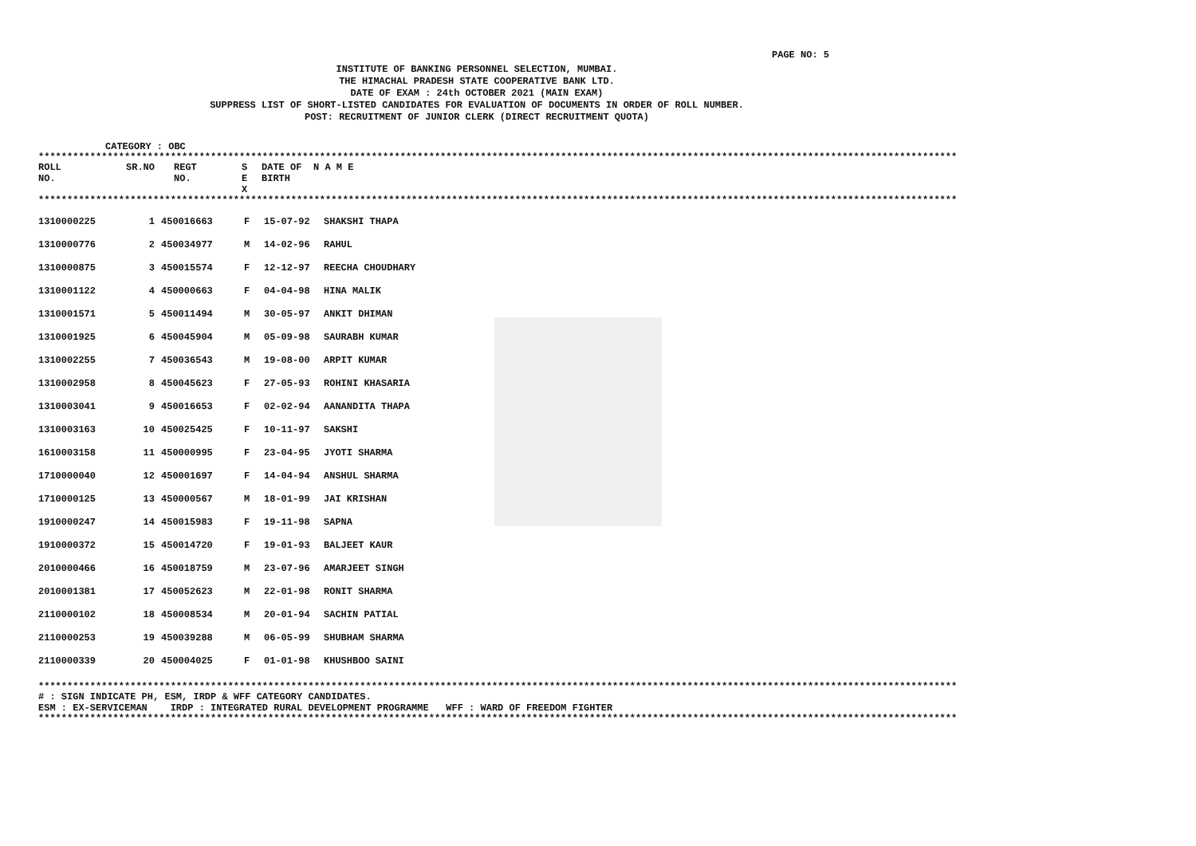PAGE NO: 5
INSTITUTE OF BANKING PERSONNEL SELECTION, MUMBAI.
THE HIMACHAL PRADESH STATE COOPERATIVE BANK LTD.
DATE OF EXAM : 24th OCTOBER 2021 (MAIN EXAM)
SUPPRESS LIST OF SHORT-LISTED CANDIDATES FOR EVALUATION OF DOCUMENTS IN ORDER OF ROLL NUMBER.
POST: RECRUITMENT OF JUNIOR CLERK (DIRECT RECRUITMENT QUOTA)
CATEGORY : OBC
****************************************************************************************************************************************************************
| ROLL NO. | SR.NO | REGT NO. | S E X | DATE OF BIRTH | N A M E |
| --- | --- | --- | --- | --- | --- |
****************************************************************************************************************************************************************
| 1310000225 | 1 | 450016663 | F | 15-07-92 | SHAKSHI THAPA |
| 1310000776 | 2 | 450034977 | M | 14-02-96 | RAHUL |
| 1310000875 | 3 | 450015574 | F | 12-12-97 | REECHA CHOUDHARY |
| 1310001122 | 4 | 450000663 | F | 04-04-98 | HINA MALIK |
| 1310001571 | 5 | 450011494 | M | 30-05-97 | ANKIT DHIMAN |
| 1310001925 | 6 | 450045904 | M | 05-09-98 | SAURABH KUMAR |
| 1310002255 | 7 | 450036543 | M | 19-08-00 | ARPIT KUMAR |
| 1310002958 | 8 | 450045623 | F | 27-05-93 | ROHINI KHASARIA |
| 1310003041 | 9 | 450016653 | F | 02-02-94 | AANANDITA THAPA |
| 1310003163 | 10 | 450025425 | F | 10-11-97 | SAKSHI |
| 1610003158 | 11 | 450000995 | F | 23-04-95 | JYOTI SHARMA |
| 1710000040 | 12 | 450001697 | F | 14-04-94 | ANSHUL SHARMA |
| 1710000125 | 13 | 450000567 | M | 18-01-99 | JAI KRISHAN |
| 1910000247 | 14 | 450015983 | F | 19-11-98 | SAPNA |
| 1910000372 | 15 | 450014720 | F | 19-01-93 | BALJEET KAUR |
| 2010000466 | 16 | 450018759 | M | 23-07-96 | AMARJEET SINGH |
| 2010001381 | 17 | 450052623 | M | 22-01-98 | RONIT SHARMA |
| 2110000102 | 18 | 450008534 | M | 20-01-94 | SACHIN PATIAL |
| 2110000253 | 19 | 450039288 | M | 06-05-99 | SHUBHAM SHARMA |
| 2110000339 | 20 | 450004025 | F | 01-01-98 | KHUSHBOO SAINI |
****************************************************************************************************************************************************************
# : SIGN INDICATE PH, ESM, IRDP & WFF CATEGORY CANDIDATES.
ESM : EX-SERVICEMAN IRDP : INTEGRATED RURAL DEVELOPMENT PROGRAMME WFF : WARD OF FREEDOM FIGHTER
****************************************************************************************************************************************************************